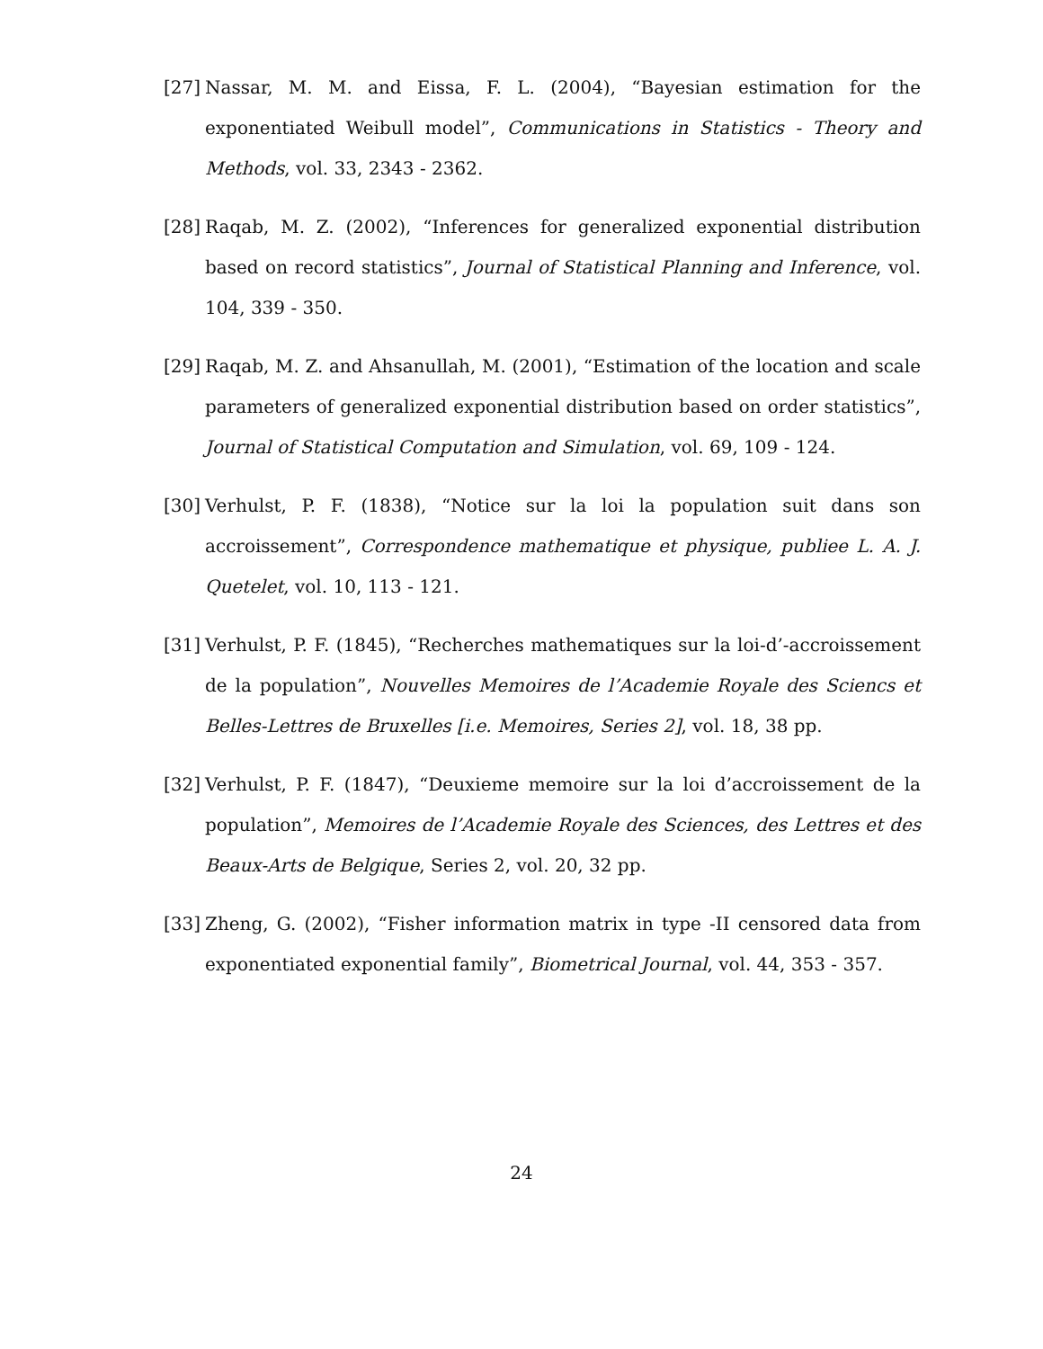[27] Nassar, M. M. and Eissa, F. L. (2004), “Bayesian estimation for the exponentiated Weibull model”, Communications in Statistics - Theory and Methods, vol. 33, 2343 - 2362.
[28] Raqab, M. Z. (2002), “Inferences for generalized exponential distribution based on record statistics”, Journal of Statistical Planning and Inference, vol. 104, 339 - 350.
[29] Raqab, M. Z. and Ahsanullah, M. (2001), “Estimation of the location and scale parameters of generalized exponential distribution based on order statistics”, Journal of Statistical Computation and Simulation, vol. 69, 109 - 124.
[30] Verhulst, P. F. (1838), “Notice sur la loi la population suit dans son accroissement”, Correspondence mathematique et physique, publiee L. A. J. Quetelet, vol. 10, 113 - 121.
[31] Verhulst, P. F. (1845), “Recherches mathematiques sur la loi-d’-accroissement de la population”, Nouvelles Memoires de l’Academie Royale des Sciencs et Belles-Lettres de Bruxelles [i.e. Memoires, Series 2], vol. 18, 38 pp.
[32] Verhulst, P. F. (1847), “Deuxieme memoire sur la loi d’accroissement de la population”, Memoires de l’Academie Royale des Sciences, des Lettres et des Beaux-Arts de Belgique, Series 2, vol. 20, 32 pp.
[33] Zheng, G. (2002), “Fisher information matrix in type -II censored data from exponentiated exponential family”, Biometrical Journal, vol. 44, 353 - 357.
24